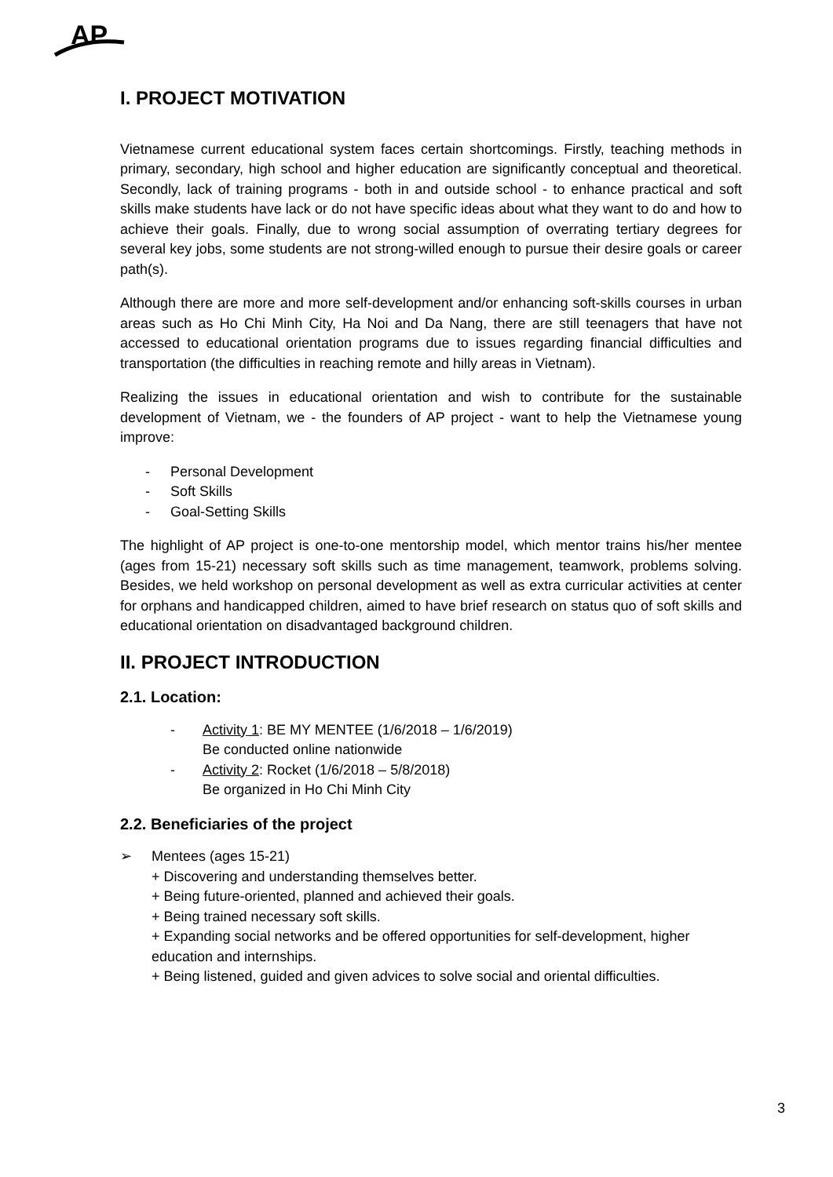AP
I. PROJECT MOTIVATION
Vietnamese current educational system faces certain shortcomings. Firstly, teaching methods in primary, secondary, high school and higher education are significantly conceptual and theoretical. Secondly, lack of training programs - both in and outside school - to enhance practical and soft skills make students have lack or do not have specific ideas about what they want to do and how to achieve their goals. Finally, due to wrong social assumption of overrating tertiary degrees for several key jobs, some students are not strong-willed enough to pursue their desire goals or career path(s).
Although there are more and more self-development and/or enhancing soft-skills courses in urban areas such as Ho Chi Minh City, Ha Noi and Da Nang, there are still teenagers that have not accessed to educational orientation programs due to issues regarding financial difficulties and transportation (the difficulties in reaching remote and hilly areas in Vietnam).
Realizing the issues in educational orientation and wish to contribute for the sustainable development of Vietnam, we - the founders of AP project - want to help the Vietnamese young improve:
- Personal Development
- Soft Skills
- Goal-Setting Skills
The highlight of AP project is one-to-one mentorship model, which mentor trains his/her mentee (ages from 15-21) necessary soft skills such as time management, teamwork, problems solving. Besides, we held workshop on personal development as well as extra curricular activities at center for orphans and handicapped children, aimed to have brief research on status quo of soft skills and educational orientation on disadvantaged background children.
II. PROJECT INTRODUCTION
2.1. Location:
- Activity 1: BE MY MENTEE (1/6/2018 – 1/6/2019)
Be conducted online nationwide
- Activity 2: Rocket (1/6/2018 – 5/8/2018)
Be organized in Ho Chi Minh City
2.2. Beneficiaries of the project
➢ Mentees (ages 15-21)
+ Discovering and understanding themselves better.
+ Being future-oriented, planned and achieved their goals.
+ Being trained necessary soft skills.
+ Expanding social networks and be offered opportunities for self-development, higher education and internships.
+ Being listened, guided and given advices to solve social and oriental difficulties.
3